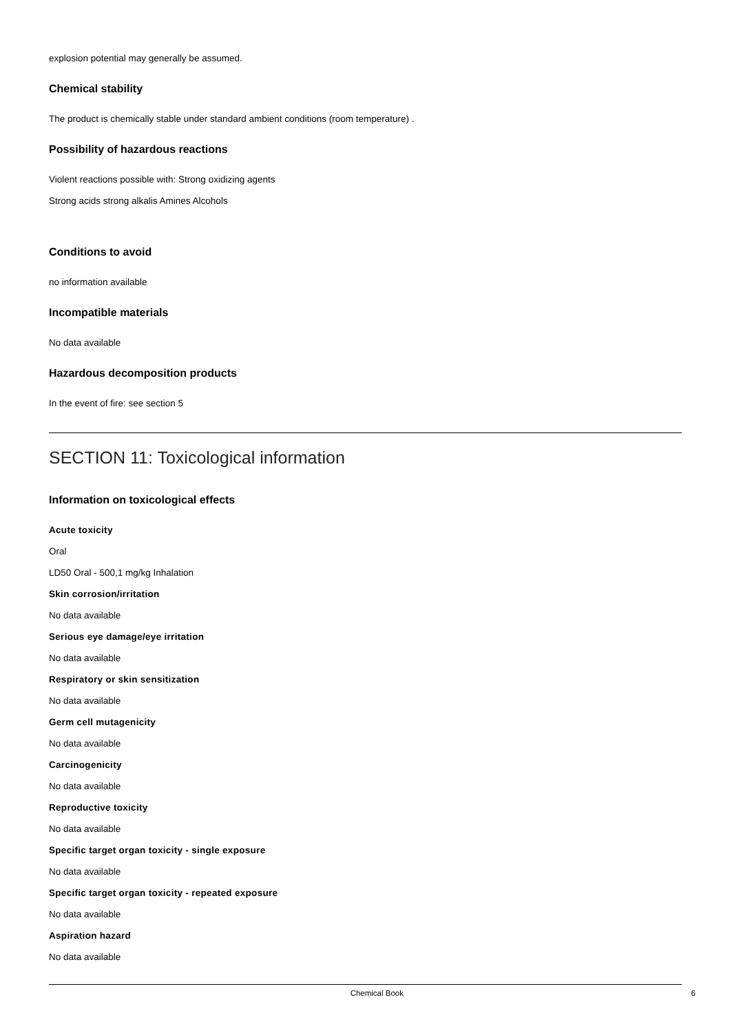explosion potential may generally be assumed.
Chemical stability
The product is chemically stable under standard ambient conditions (room temperature) .
Possibility of hazardous reactions
Violent reactions possible with: Strong oxidizing agents
Strong acids strong alkalis Amines Alcohols
Conditions to avoid
no information available
Incompatible materials
No data available
Hazardous decomposition products
In the event of fire: see section 5
SECTION 11: Toxicological information
Information on toxicological effects
Acute toxicity
Oral
LD50 Oral - 500,1 mg/kg Inhalation
Skin corrosion/irritation
No data available
Serious eye damage/eye irritation
No data available
Respiratory or skin sensitization
No data available
Germ cell mutagenicity
No data available
Carcinogenicity
No data available
Reproductive toxicity
No data available
Specific target organ toxicity - single exposure
No data available
Specific target organ toxicity - repeated exposure
No data available
Aspiration hazard
No data available
Chemical Book 6